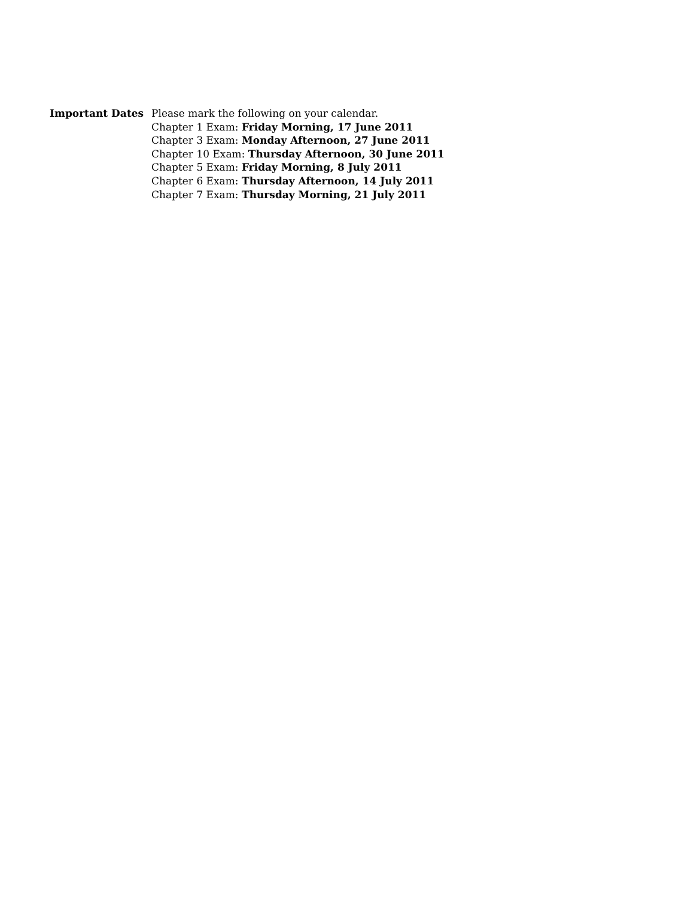Important Dates Please mark the following on your calendar.
Chapter 1 Exam: Friday Morning, 17 June 2011
Chapter 3 Exam: Monday Afternoon, 27 June 2011
Chapter 10 Exam: Thursday Afternoon, 30 June 2011
Chapter 5 Exam: Friday Morning, 8 July 2011
Chapter 6 Exam: Thursday Afternoon, 14 July 2011
Chapter 7 Exam: Thursday Morning, 21 July 2011